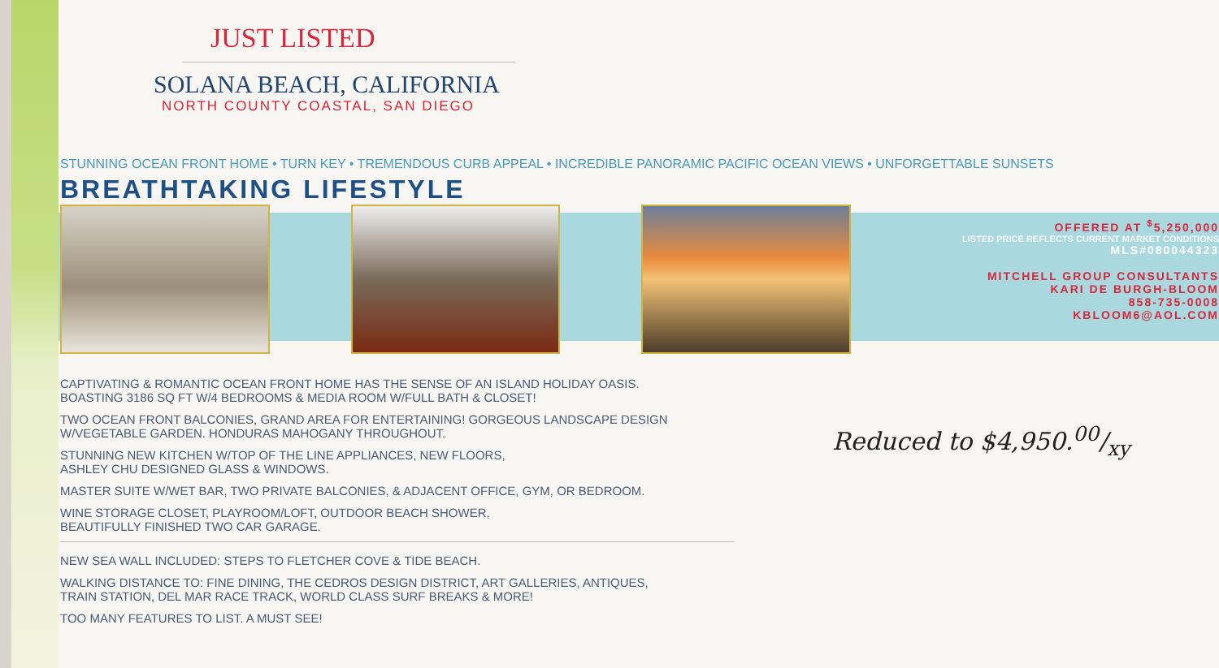JUST LISTED
SOLANA BEACH, CALIFORNIA
NORTH COUNTY COASTAL, SAN DIEGO
STUNNING OCEAN FRONT HOME • TURN KEY • TREMENDOUS CURB APPEAL • INCREDIBLE PANORAMIC PACIFIC OCEAN VIEWS • UNFORGETTABLE SUNSETS
BREATHTAKING LIFESTYLE
OFFERED AT <sup>$</sup>5,250,000
LISTED PRICE REFLECTS CURRENT MARKET CONDITIONS
MLS#080044323
MITCHELL GROUP CONSULTANTS
KARI DE BURGH-BLOOM
858-735-0008
KBLOOM6@AOL.COM
CAPTIVATING & ROMANTIC OCEAN FRONT HOME HAS THE SENSE OF AN ISLAND HOLIDAY OASIS.
BOASTING 3186 SQ FT W/4 BEDROOMS & MEDIA ROOM W/FULL BATH & CLOSET!
TWO OCEAN FRONT BALCONIES, GRAND AREA FOR ENTERTAINING! GORGEOUS LANDSCAPE DESIGN
W/VEGETABLE GARDEN. HONDURAS MAHOGANY THROUGHOUT.
STUNNING NEW KITCHEN W/TOP OF THE LINE APPLIANCES, NEW FLOORS,
ASHLEY CHU DESIGNED GLASS & WINDOWS.
MASTER SUITE W/WET BAR, TWO PRIVATE BALCONIES, & ADJACENT OFFICE, GYM, OR BEDROOM.
WINE STORAGE CLOSET, PLAYROOM/LOFT, OUTDOOR BEACH SHOWER,
BEAUTIFULLY FINISHED TWO CAR GARAGE.
NEW SEA WALL INCLUDED: STEPS TO FLETCHER COVE & TIDE BEACH.
WALKING DISTANCE TO: FINE DINING, THE CEDROS DESIGN DISTRICT, ART GALLERIES, ANTIQUES,
TRAIN STATION, DEL MAR RACE TRACK, WORLD CLASS SURF BREAKS & MORE!
TOO MANY FEATURES TO LIST. A MUST SEE!
Reduced to $4,950.00/xy